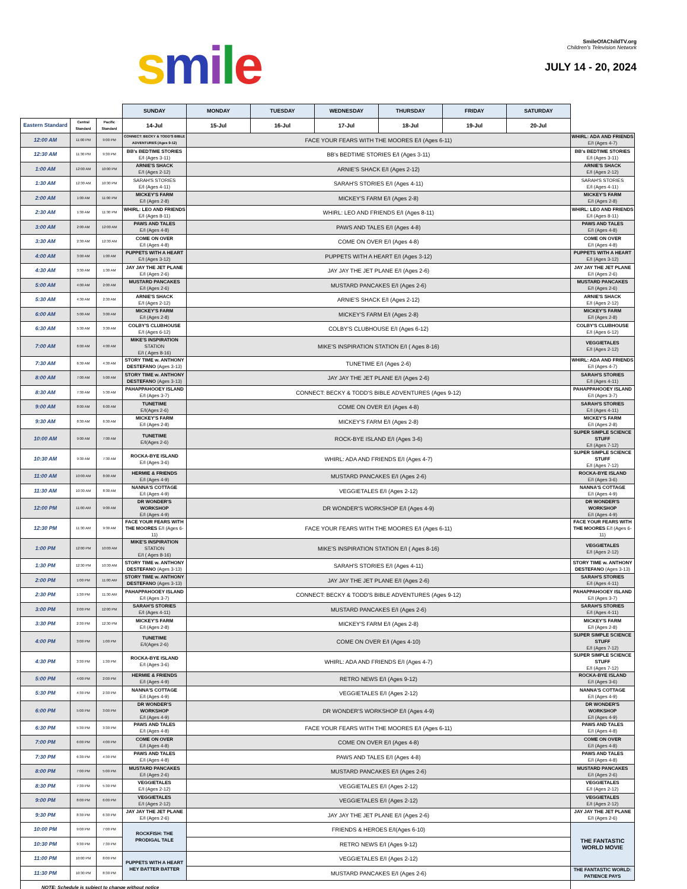smile
SmileOfAChildTV.org
Children's Television Network
JULY 14 - 20, 2024
| | | | SUNDAY | MONDAY | TUESDAY | WEDNESDAY | THURSDAY | FRIDAY | SATURDAY | |
| Eastern Standard | Central Standard | Pacific Standard | 14-Jul | 15-Jul | 16-Jul | 17-Jul | 18-Jul | 19-Jul | 20-Jul | |
| 12:00 AM | 11:00 PM | 9:00 PM | CONNECT: BECKY & TODD'S BIBLE ADVENTURES (Ages 9-12) | FACE YOUR FEARS WITH THE MOORES E/I (Ages 6-11) | | | | | | WHIRL: ADA AND FRIENDS E/I (Ages 4-7) |
| 12:30 AM | 11:30 PM | 9:30 PM | BB's BEDTIME STORIES E/I (Ages 3-11) | BB's BEDTIME STORIES E/I (Ages 3-11) | | | | | | BB's BEDTIME STORIES E/I (Ages 3-11) |
| 1:00 AM | 12:00 AM | 10:00 PM | ARNIE'S SHACK E/I (Ages 2-12) | ARNIE'S SHACK E/I (Ages 2-12) | | | | | | ARNIE'S SHACK E/I (Ages 2-12) |
| 1:30 AM | 12:30 AM | 10:30 PM | SARAH'S STORIES E/I (Ages 4-11) | SARAH'S STORIES E/I (Ages 4-11) | | | | | | SARAH'S STORIES E/I (Ages 4-11) |
| 2:00 AM | 1:00 AM | 11:00 PM | MICKEY'S FARM E/I (Ages 2-8) | MICKEY'S FARM E/I (Ages 2-8) | | | | | | MICKEY'S FARM E/I (Ages 2-8) |
| 2:30 AM | 1:30 AM | 11:30 PM | WHIRL: LEO AND FRIENDS E/I (Ages 8-11) | WHIRL: LEO AND FRIENDS E/I (Ages 8-11) | | | | | | WHIRL: LEO AND FRIENDS E/I (Ages 8-11) |
| 3:00 AM | 2:00 AM | 12:00 AM | PAWS AND TALES E/I (Ages 4-8) | PAWS AND TALES E/I (Ages 4-8) | | | | | | PAWS AND TALES E/I (Ages 4-8) |
| 3:30 AM | 2:30 AM | 12:30 AM | COME ON OVER E/I (Ages 4-8) | COME ON OVER E/I (Ages 4-8) | | | | | | COME ON OVER E/I (Ages 4-8) |
| 4:00 AM | 3:00 AM | 1:00 AM | PUPPETS WITH A HEART E/I (Ages 3-12) | PUPPETS WITH A HEART E/I (Ages 3-12) | | | | | | PUPPETS WITH A HEART E/I (Ages 3-12) |
| 4:30 AM | 3:30 AM | 1:30 AM | JAY JAY THE JET PLANE E/I (Ages 2-6) | JAY JAY THE JET PLANE E/I (Ages 2-6) | | | | | | JAY JAY THE JET PLANE E/I (Ages 2-6) |
| 5:00 AM | 4:00 AM | 2:00 AM | MUSTARD PANCAKES E/I (Ages 2-6) | MUSTARD PANCAKES E/I (Ages 2-6) | | | | | | MUSTARD PANCAKES E/I (Ages 2-6) |
| 5:30 AM | 4:30 AM | 2:30 AM | ARNIE'S SHACK E/I (Ages 2-12) | ARNIE'S SHACK E/I (Ages 2-12) | | | | | | ARNIE'S SHACK E/I (Ages 2-12) |
| 6:00 AM | 5:00 AM | 3:00 AM | MICKEY'S FARM E/I (Ages 2-8) | MICKEY'S FARM E/I (Ages 2-8) | | | | | | MICKEY'S FARM E/I (Ages 2-8) |
| 6:30 AM | 5:30 AM | 3:30 AM | COLBY'S CLUBHOUSE E/I (Ages 6-12) | COLBY'S CLUBHOUSE E/I (Ages 6-12) | | | | | | COLBY'S CLUBHOUSE E/I (Ages 6-12) |
| 7:00 AM | 6:00 AM | 4:00 AM | MIKE'S INSPIRATION STATION E/I ( Ages 8-16) | MIKE'S INSPIRATION STATION E/I ( Ages 8-16) | | | | | | VEGGIETALES E/I (Ages 2-12) |
| 7:30 AM | 6:30 AM | 4:30 AM | STORY TIME w. ANTHONY DESTEFANO (Ages 3-13) | TUNETIME E/I (Ages 2-6) | | | | | | WHIRL: ADA AND FRIENDS E/I (Ages 4-7) |
| 8:00 AM | 7:00 AM | 5:00 AM | STORY TIME w. ANTHONY DESTEFANO (Ages 3-13) | JAY JAY THE JET PLANE E/I (Ages 2-6) | | | | | | SARAH'S STORIES E/I (Ages 4-11) |
| 8:30 AM | 7:30 AM | 5:30 AM | PAHAPPAHOOEY ISLAND E/I (Ages 3-7) | CONNECT: BECKY & TODD'S BIBLE ADVENTURES (Ages 9-12) | | | | | | PAHAPPAHOOEY ISLAND E/I (Ages 3-7) |
| 9:00 AM | 8:00 AM | 6:00 AM | TUNETIME E/I(Ages 2-6) | COME ON OVER E/I (Ages 4-8) | | | | | | SARAH'S STORIES E/I (Ages 4-11) |
| 9:30 AM | 8:30 AM | 6:30 AM | MICKEY'S FARM E/I (Ages 2-8) | MICKEY'S FARM E/I (Ages 2-8) | | | | | | MICKEY'S FARM E/I (Ages 2-8) |
| 10:00 AM | 9:00 AM | 7:00 AM | TUNETIME E/I(Ages 2-6) | ROCK-BYE ISLAND E/I (Ages 3-6) | | | | | | SUPER SIMPLE SCIENCE STUFF E/I (Ages 7-12) |
| 10:30 AM | 9:30 AM | 7:30 AM | ROCKA-BYE ISLAND E/I (Ages 3-6) | WHIRL: ADA AND FRIENDS E/I (Ages 4-7) | | | | | | SUPER SIMPLE SCIENCE STUFF E/I (Ages 7-12) |
| 11:00 AM | 10:00 AM | 8:00 AM | HERMIE & FRIENDS E/I (Ages 4-9) | MUSTARD PANCAKES E/I (Ages 2-6) | | | | | | ROCKA-BYE ISLAND E/I (Ages 3-6) |
| 11:30 AM | 10:30 AM | 8:30 AM | NANNA'S COTTAGE E/I (Ages 4-9) | VEGGIETALES E/I (Ages 2-12) | | | | | | NANNA'S COTTAGE E/I (Ages 4-9) |
| 12:00 PM | 11:00 AM | 9:00 AM | DR WONDER'S WORKSHOP E/I (Ages 4-9) | DR WONDER'S WORKSHOP E/I (Ages 4-9) | | | | | | DR WONDER'S WORKSHOP E/I (Ages 4-9) |
| 12:30 PM | 11:30 AM | 9:30 AM | FACE YOUR FEARS WITH THE MOORES E/I (Ages 6-11) | FACE YOUR FEARS WITH THE MOORES E/I (Ages 6-11) | | | | | | FACE YOUR FEARS WITH THE MOORES E/I (Ages 6-11) |
| 1:00 PM | 12:00 PM | 10:00 AM | MIKE'S INSPIRATION STATION E/I ( Ages 8-16) | MIKE'S INSPIRATION STATION E/I ( Ages 8-16) | | | | | | VEGGIETALES E/I (Ages 2-12) |
| 1:30 PM | 12:30 PM | 10:30 AM | STORY TIME w. ANTHONY DESTEFANO (Ages 3-13) | SARAH'S STORIES E/I (Ages 4-11) | | | | | | STORY TIME w. ANTHONY DESTEFANO (Ages 3-13) |
| 2:00 PM | 1:00 PM | 11:00 AM | STORY TIME w. ANTHONY DESTEFANO (Ages 3-13) | JAY JAY THE JET PLANE E/I (Ages 2-6) | | | | | | SARAH'S STORIES E/I (Ages 4-11) |
| 2:30 PM | 1:30 PM | 11:30 AM | PAHAPPAHOOEY ISLAND E/I (Ages 3-7) | CONNECT: BECKY & TODD'S BIBLE ADVENTURES (Ages 9-12) | | | | | | PAHAPPAHOOEY ISLAND E/I (Ages 3-7) |
| 3:00 PM | 2:00 PM | 12:00 PM | SARAH'S STORIES E/I (Ages 4-11) | MUSTARD PANCAKES E/I (Ages 2-6) | | | | | | SARAH'S STORIES E/I (Ages 4-11) |
| 3:30 PM | 2:30 PM | 12:30 PM | MICKEY'S FARM E/I (Ages 2-8) | MICKEY'S FARM E/I (Ages 2-8) | | | | | | MICKEY'S FARM E/I (Ages 2-8) |
| 4:00 PM | 3:00 PM | 1:00 PM | TUNETIME E/I(Ages 2-6) | COME ON OVER E/I (Ages 4-10) | | | | | | SUPER SIMPLE SCIENCE STUFF E/I (Ages 7-12) |
| 4:30 PM | 3:30 PM | 1:30 PM | ROCKA-BYE ISLAND E/I (Ages 3-6) | WHIRL: ADA AND FRIENDS E/I (Ages 4-7) | | | | | | SUPER SIMPLE SCIENCE STUFF E/I (Ages 7-12) |
| 5:00 PM | 4:00 PM | 2:00 PM | HERMIE & FRIENDS E/I (Ages 4-9) | RETRO NEWS E/I (Ages 9-12) | | | | | | ROCKA-BYE ISLAND E/I (Ages 3-6) |
| 5:30 PM | 4:30 PM | 2:30 PM | NANNA'S COTTAGE E/I (Ages 4-9) | VEGGIETALES E/I (Ages 2-12) | | | | | | NANNA'S COTTAGE E/I (Ages 4-9) |
| 6:00 PM | 5:00 PM | 3:00 PM | DR WONDER'S WORKSHOP E/I (Ages 4-9) | DR WONDER'S WORKSHOP E/I (Ages 4-9) | | | | | | DR WONDER'S WORKSHOP E/I (Ages 4-9) |
| 6:30 PM | 5:30 PM | 3:30 PM | PAWS AND TALES E/I (Ages 4-8) | FACE YOUR FEARS WITH THE MOORES E/I (Ages 6-11) | | | | | | PAWS AND TALES E/I (Ages 4-8) |
| 7:00 PM | 6:00 PM | 4:00 PM | COME ON OVER E/I (Ages 4-8) | COME ON OVER E/I (Ages 4-8) | | | | | | COME ON OVER E/I (Ages 4-8) |
| 7:30 PM | 6:30 PM | 4:30 PM | PAWS AND TALES E/I (Ages 4-8) | PAWS AND TALES E/I (Ages 4-8) | | | | | | PAWS AND TALES E/I (Ages 4-8) |
| 8:00 PM | 7:00 PM | 5:00 PM | MUSTARD PANCAKES E/I (Ages 2-6) | MUSTARD PANCAKES E/I (Ages 2-6) | | | | | | MUSTARD PANCAKES E/I (Ages 2-6) |
| 8:30 PM | 7:30 PM | 5:30 PM | VEGGIETALES E/I (Ages 2-12) | VEGGIETALES E/I (Ages 2-12) | | | | | | VEGGIETALES E/I (Ages 2-12) |
| 9:00 PM | 8:00 PM | 6:00 PM | VEGGIETALES E/I (Ages 2-12) | VEGGIETALES E/I (Ages 2-12) | | | | | | VEGGIETALES E/I (Ages 2-12) |
| 9:30 PM | 8:30 PM | 6:30 PM | JAY JAY THE JET PLANE E/I (Ages 2-6) | JAY JAY THE JET PLANE E/I (Ages 2-6) | | | | | | JAY JAY THE JET PLANE E/I (Ages 2-6) |
| 10:00 PM | 9:00 PM | 7:00 PM | ROCKFISH: THE PRODIGAL TALE | FRIENDS & HEROES E/I(Ages 6-10) | | | | | | THE FANTASTIC WORLD MOVIE |
| 10:30 PM | 9:30 PM | 7:30 PM | | RETRO NEWS E/I (Ages 9-12) | | | | | | |
| 11:00 PM | 10:00 PM | 8:00 PM | PUPPETS WITH A HEART HEY BATTER BATTER | VEGGIETALES E/I (Ages 2-12) | | | | | | |
| 11:30 PM | 10:30 PM | 8:30 PM | | MUSTARD PANCAKES E/I (Ages 2-6) | | | | | | THE FANTASTIC WORLD: PATIENCE PAYS |
| NOTE: Schedule is subject to change without notice | | | | | | | | | | |